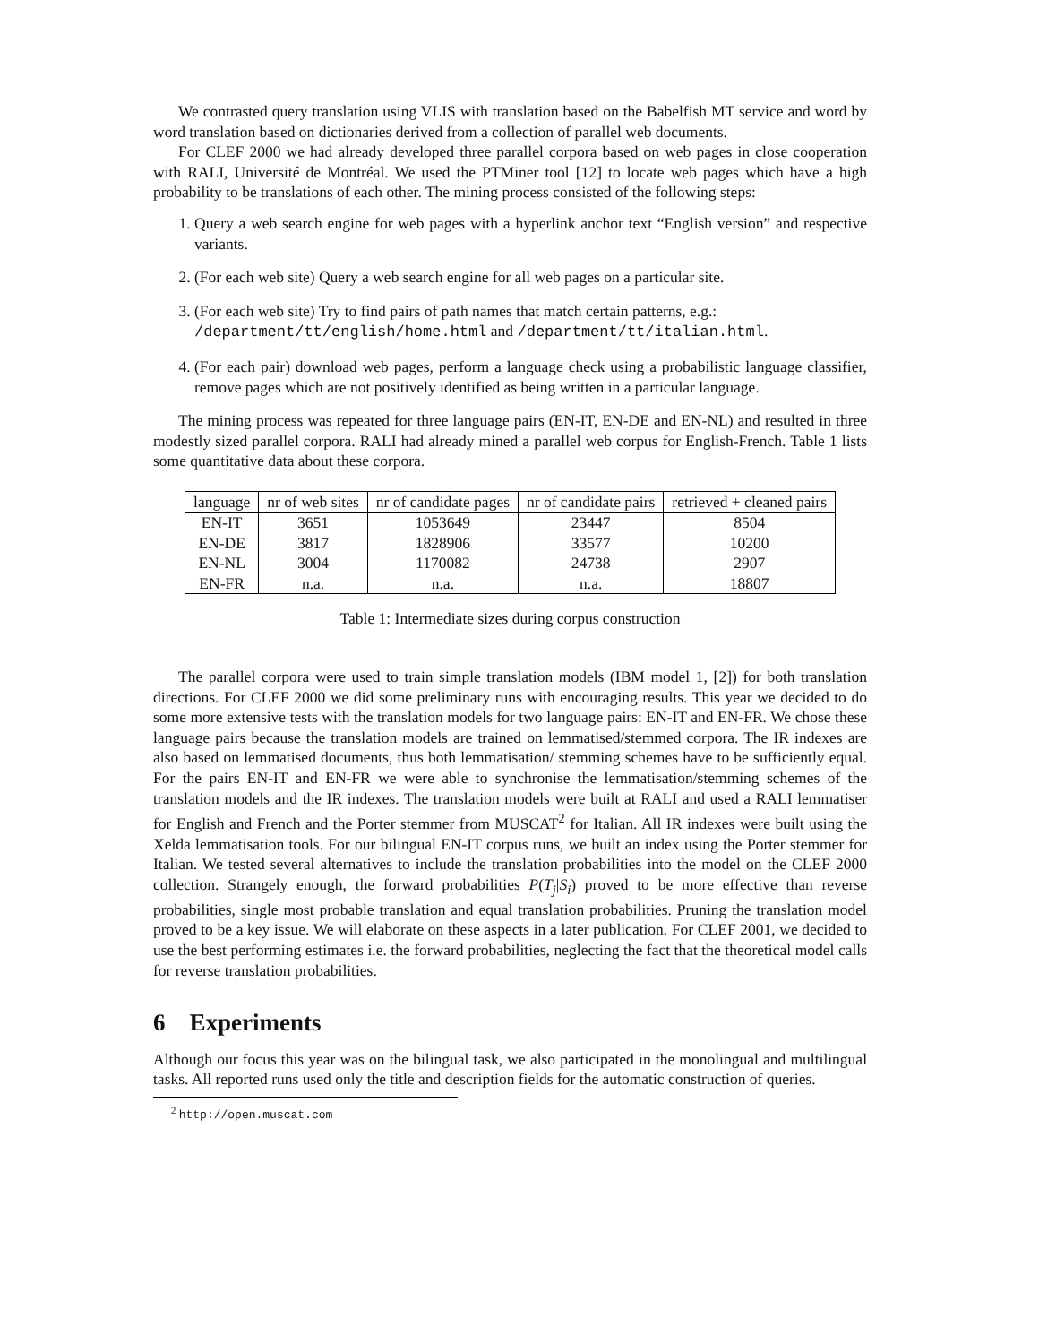We contrasted query translation using VLIS with translation based on the Babelfish MT service and word by word translation based on dictionaries derived from a collection of parallel web documents.
For CLEF 2000 we had already developed three parallel corpora based on web pages in close cooperation with RALI, Université de Montréal. We used the PTMiner tool [12] to locate web pages which have a high probability to be translations of each other. The mining process consisted of the following steps:
1. Query a web search engine for web pages with a hyperlink anchor text “English version” and respective variants.
2. (For each web site) Query a web search engine for all web pages on a particular site.
3. (For each web site) Try to find pairs of path names that match certain patterns, e.g.:
/department/tt/english/home.html and /department/tt/italian.html.
4. (For each pair) download web pages, perform a language check using a probabilistic language classifier, remove pages which are not positively identified as being written in a particular language.
The mining process was repeated for three language pairs (EN-IT, EN-DE and EN-NL) and resulted in three modestly sized parallel corpora. RALI had already mined a parallel web corpus for English-French. Table 1 lists some quantitative data about these corpora.
| language | nr of web sites | nr of candidate pages | nr of candidate pairs | retrieved + cleaned pairs |
| --- | --- | --- | --- | --- |
| EN-IT | 3651 | 1053649 | 23447 | 8504 |
| EN-DE | 3817 | 1828906 | 33577 | 10200 |
| EN-NL | 3004 | 1170082 | 24738 | 2907 |
| EN-FR | n.a. | n.a. | n.a. | 18807 |
Table 1: Intermediate sizes during corpus construction
The parallel corpora were used to train simple translation models (IBM model 1, [2]) for both translation directions. For CLEF 2000 we did some preliminary runs with encouraging results. This year we decided to do some more extensive tests with the translation models for two language pairs: EN-IT and EN-FR. We chose these language pairs because the translation models are trained on lemmatised/stemmed corpora. The IR indexes are also based on lemmatised documents, thus both lemmatisation/ stemming schemes have to be sufficiently equal. For the pairs EN-IT and EN-FR we were able to synchronise the lemmatisation/stemming schemes of the translation models and the IR indexes. The translation models were built at RALI and used a RALI lemmatiser for English and French and the Porter stemmer from MUSCAT<sup>2</sup> for Italian. All IR indexes were built using the Xelda lemmatisation tools. For our bilingual EN-IT corpus runs, we built an index using the Porter stemmer for Italian. We tested several alternatives to include the translation probabilities into the model on the CLEF 2000 collection. Strangely enough, the forward probabilities P(T<sub>j</sub>|S<sub>i</sub>) proved to be more effective than reverse probabilities, single most probable translation and equal translation probabilities. Pruning the translation model proved to be a key issue. We will elaborate on these aspects in a later publication. For CLEF 2001, we decided to use the best performing estimates i.e. the forward probabilities, neglecting the fact that the theoretical model calls for reverse translation probabilities.
6 Experiments
Although our focus this year was on the bilingual task, we also participated in the monolingual and multilingual tasks. All reported runs used only the title and description fields for the automatic construction of queries.
<sup>2</sup> http://open.muscat.com